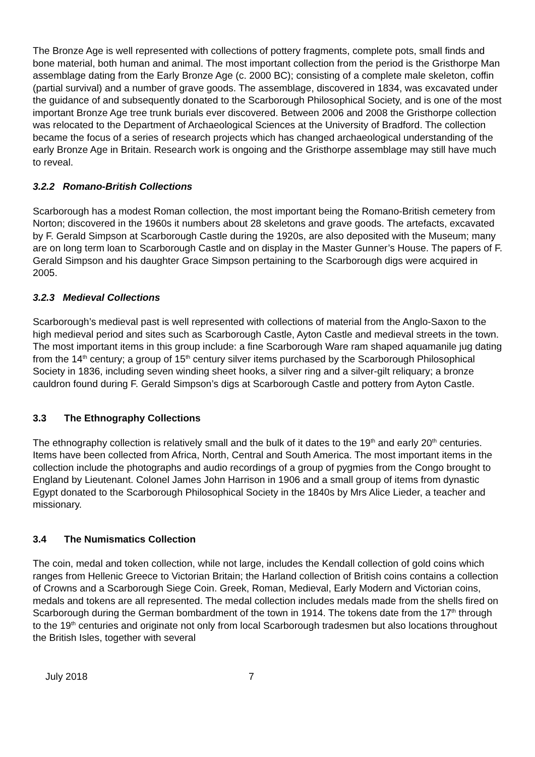The Bronze Age is well represented with collections of pottery fragments, complete pots, small finds and bone material, both human and animal. The most important collection from the period is the Gristhorpe Man assemblage dating from the Early Bronze Age (c. 2000 BC); consisting of a complete male skeleton, coffin (partial survival) and a number of grave goods. The assemblage, discovered in 1834, was excavated under the guidance of and subsequently donated to the Scarborough Philosophical Society, and is one of the most important Bronze Age tree trunk burials ever discovered. Between 2006 and 2008 the Gristhorpe collection was relocated to the Department of Archaeological Sciences at the University of Bradford. The collection became the focus of a series of research projects which has changed archaeological understanding of the early Bronze Age in Britain. Research work is ongoing and the Gristhorpe assemblage may still have much to reveal.
3.2.2 Romano-British Collections
Scarborough has a modest Roman collection, the most important being the Romano-British cemetery from Norton; discovered in the 1960s it numbers about 28 skeletons and grave goods. The artefacts, excavated by F. Gerald Simpson at Scarborough Castle during the 1920s, are also deposited with the Museum; many are on long term loan to Scarborough Castle and on display in the Master Gunner’s House. The papers of F. Gerald Simpson and his daughter Grace Simpson pertaining to the Scarborough digs were acquired in 2005.
3.2.3 Medieval Collections
Scarborough’s medieval past is well represented with collections of material from the Anglo-Saxon to the high medieval period and sites such as Scarborough Castle, Ayton Castle and medieval streets in the town. The most important items in this group include: a fine Scarborough Ware ram shaped aquamanile jug dating from the 14<sup>th</sup> century; a group of 15<sup>th</sup> century silver items purchased by the Scarborough Philosophical Society in 1836, including seven winding sheet hooks, a silver ring and a silver-gilt reliquary; a bronze cauldron found during F. Gerald Simpson’s digs at Scarborough Castle and pottery from Ayton Castle.
3.3 The Ethnography Collections
The ethnography collection is relatively small and the bulk of it dates to the 19<sup>th</sup> and early 20<sup>th</sup> centuries. Items have been collected from Africa, North, Central and South America. The most important items in the collection include the photographs and audio recordings of a group of pygmies from the Congo brought to England by Lieutenant. Colonel James John Harrison in 1906 and a small group of items from dynastic Egypt donated to the Scarborough Philosophical Society in the 1840s by Mrs Alice Lieder, a teacher and missionary.
3.4 The Numismatics Collection
The coin, medal and token collection, while not large, includes the Kendall collection of gold coins which ranges from Hellenic Greece to Victorian Britain; the Harland collection of British coins contains a collection of Crowns and a Scarborough Siege Coin. Greek, Roman, Medieval, Early Modern and Victorian coins, medals and tokens are all represented. The medal collection includes medals made from the shells fired on Scarborough during the German bombardment of the town in 1914. The tokens date from the 17<sup>th</sup> through to the 19<sup>th</sup> centuries and originate not only from local Scarborough tradesmen but also locations throughout the British Isles, together with several
July 2018 7